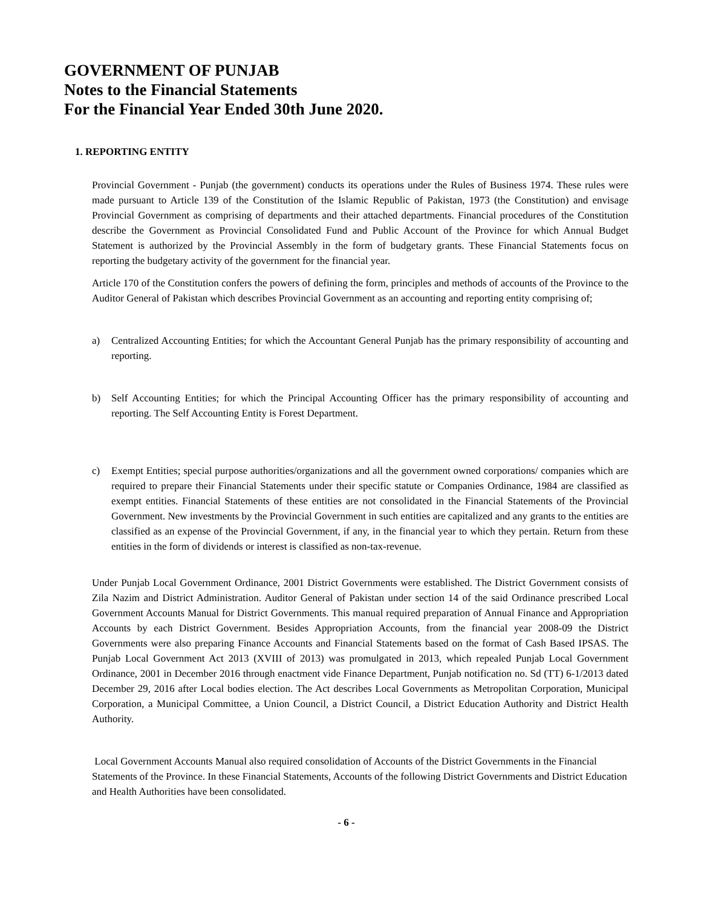GOVERNMENT OF PUNJAB
Notes to the Financial Statements
For the Financial Year Ended 30th June 2020.
1. REPORTING ENTITY
Provincial Government - Punjab (the government) conducts its operations under the Rules of Business 1974. These rules were made pursuant to Article 139 of the Constitution of the Islamic Republic of Pakistan, 1973 (the Constitution) and envisage Provincial Government as comprising of departments and their attached departments. Financial procedures of the Constitution describe the Government as Provincial Consolidated Fund and Public Account of the Province for which Annual Budget Statement is authorized by the Provincial Assembly in the form of budgetary grants. These Financial Statements focus on reporting the budgetary activity of the government for the financial year.
Article 170 of the Constitution confers the powers of defining the form, principles and methods of accounts of the Province to the Auditor General of Pakistan which describes Provincial Government as an accounting and reporting entity comprising of;
a) Centralized Accounting Entities; for which the Accountant General Punjab has the primary responsibility of accounting and reporting.
b) Self Accounting Entities; for which the Principal Accounting Officer has the primary responsibility of accounting and reporting. The Self Accounting Entity is Forest Department.
c) Exempt Entities; special purpose authorities/organizations and all the government owned corporations/ companies which are required to prepare their Financial Statements under their specific statute or Companies Ordinance, 1984 are classified as exempt entities. Financial Statements of these entities are not consolidated in the Financial Statements of the Provincial Government. New investments by the Provincial Government in such entities are capitalized and any grants to the entities are classified as an expense of the Provincial Government, if any, in the financial year to which they pertain. Return from these entities in the form of dividends or interest is classified as non-tax-revenue.
Under Punjab Local Government Ordinance, 2001 District Governments were established. The District Government consists of Zila Nazim and District Administration. Auditor General of Pakistan under section 14 of the said Ordinance prescribed Local Government Accounts Manual for District Governments. This manual required preparation of Annual Finance and Appropriation Accounts by each District Government. Besides Appropriation Accounts, from the financial year 2008-09 the District Governments were also preparing Finance Accounts and Financial Statements based on the format of Cash Based IPSAS. The Punjab Local Government Act 2013 (XVIII of 2013) was promulgated in 2013, which repealed Punjab Local Government Ordinance, 2001 in December 2016 through enactment vide Finance Department, Punjab notification no. Sd (TT) 6-1/2013 dated December 29, 2016 after Local bodies election. The Act describes Local Governments as Metropolitan Corporation, Municipal Corporation, a Municipal Committee, a Union Council, a District Council, a District Education Authority and District Health Authority.
Local Government Accounts Manual also required consolidation of Accounts of the District Governments in the Financial Statements of the Province. In these Financial Statements, Accounts of the following District Governments and District Education and Health Authorities have been consolidated.
- 6 -